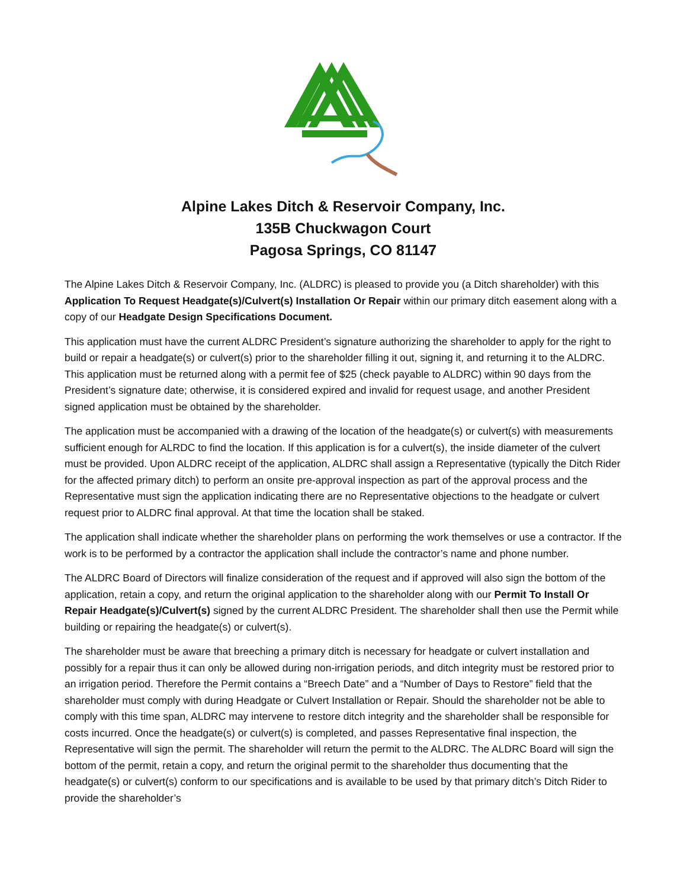Alpine Lakes Ditch & Reservoir Company, Inc.
135B Chuckwagon Court
Pagosa Springs, CO 81147
The Alpine Lakes Ditch & Reservoir Company, Inc. (ALDRC) is pleased to provide you (a Ditch shareholder) with this Application To Request Headgate(s)/Culvert(s) Installation Or Repair within our primary ditch easement along with a copy of our Headgate Design Specifications Document.
This application must have the current ALDRC President’s signature authorizing the shareholder to apply for the right to build or repair a headgate(s) or culvert(s) prior to the shareholder filling it out, signing it, and returning it to the ALDRC. This application must be returned along with a permit fee of $25 (check payable to ALDRC) within 90 days from the President’s signature date; otherwise, it is considered expired and invalid for request usage, and another President signed application must be obtained by the shareholder.
The application must be accompanied with a drawing of the location of the headgate(s) or culvert(s) with measurements sufficient enough for ALRDC to find the location. If this application is for a culvert(s), the inside diameter of the culvert must be provided. Upon ALDRC receipt of the application, ALDRC shall assign a Representative (typically the Ditch Rider for the affected primary ditch) to perform an onsite pre-approval inspection as part of the approval process and the Representative must sign the application indicating there are no Representative objections to the headgate or culvert request prior to ALDRC final approval. At that time the location shall be staked.
The application shall indicate whether the shareholder plans on performing the work themselves or use a contractor. If the work is to be performed by a contractor the application shall include the contractor’s name and phone number.
The ALDRC Board of Directors will finalize consideration of the request and if approved will also sign the bottom of the application, retain a copy, and return the original application to the shareholder along with our Permit To Install Or Repair Headgate(s)/Culvert(s) signed by the current ALDRC President. The shareholder shall then use the Permit while building or repairing the headgate(s) or culvert(s).
The shareholder must be aware that breeching a primary ditch is necessary for headgate or culvert installation and possibly for a repair thus it can only be allowed during non-irrigation periods, and ditch integrity must be restored prior to an irrigation period. Therefore the Permit contains a “Breech Date” and a “Number of Days to Restore” field that the shareholder must comply with during Headgate or Culvert Installation or Repair. Should the shareholder not be able to comply with this time span, ALDRC may intervene to restore ditch integrity and the shareholder shall be responsible for costs incurred. Once the headgate(s) or culvert(s) is completed, and passes Representative final inspection, the Representative will sign the permit. The shareholder will return the permit to the ALDRC. The ALDRC Board will sign the bottom of the permit, retain a copy, and return the original permit to the shareholder thus documenting that the headgate(s) or culvert(s) conform to our specifications and is available to be used by that primary ditch’s Ditch Rider to provide the shareholder’s